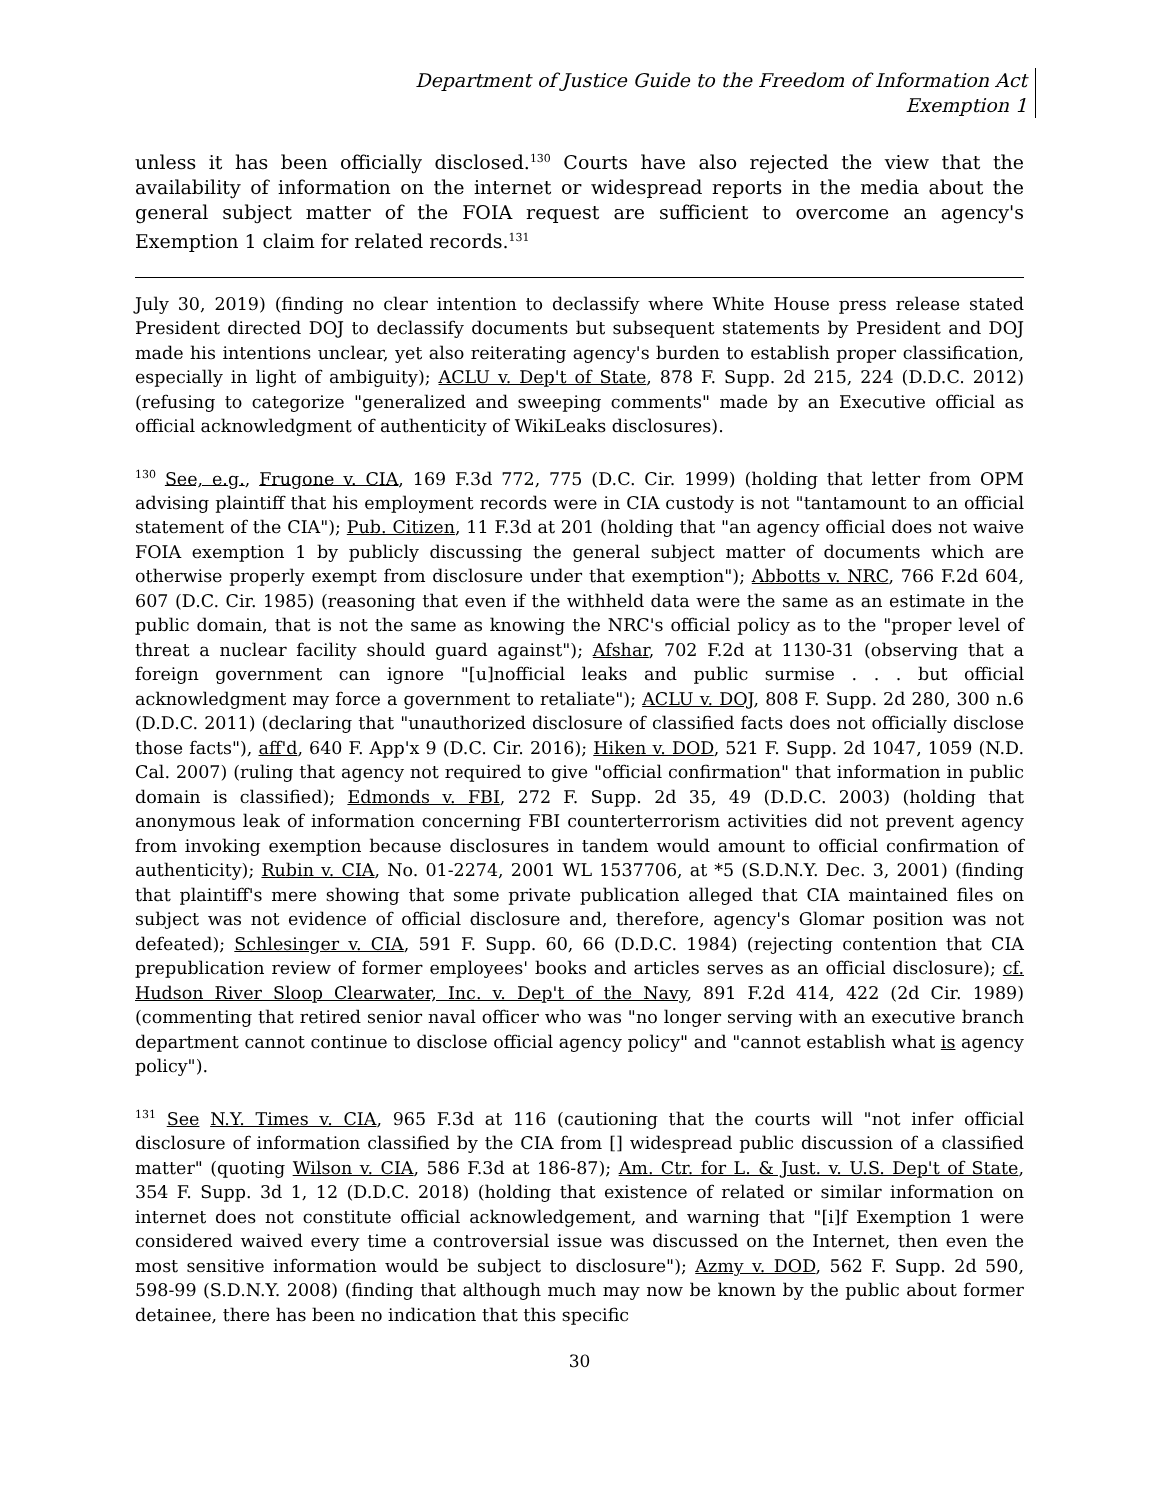Department of Justice Guide to the Freedom of Information Act
Exemption 1
unless it has been officially disclosed.<sup>130</sup> Courts have also rejected the view that the availability of information on the internet or widespread reports in the media about the general subject matter of the FOIA request are sufficient to overcome an agency's Exemption 1 claim for related records.<sup>131</sup>
July 30, 2019) (finding no clear intention to declassify where White House press release stated President directed DOJ to declassify documents but subsequent statements by President and DOJ made his intentions unclear, yet also reiterating agency's burden to establish proper classification, especially in light of ambiguity); ACLU v. Dep't of State, 878 F. Supp. 2d 215, 224 (D.D.C. 2012) (refusing to categorize "generalized and sweeping comments" made by an Executive official as official acknowledgment of authenticity of WikiLeaks disclosures).
<sup>130</sup> See, e.g., Frugone v. CIA, 169 F.3d 772, 775 (D.C. Cir. 1999) (holding that letter from OPM advising plaintiff that his employment records were in CIA custody is not "tantamount to an official statement of the CIA"); Pub. Citizen, 11 F.3d at 201 (holding that "an agency official does not waive FOIA exemption 1 by publicly discussing the general subject matter of documents which are otherwise properly exempt from disclosure under that exemption"); Abbotts v. NRC, 766 F.2d 604, 607 (D.C. Cir. 1985) (reasoning that even if the withheld data were the same as an estimate in the public domain, that is not the same as knowing the NRC's official policy as to the "proper level of threat a nuclear facility should guard against"); Afshar, 702 F.2d at 1130-31 (observing that a foreign government can ignore "[u]nofficial leaks and public surmise . . . but official acknowledgment may force a government to retaliate"); ACLU v. DOJ, 808 F. Supp. 2d 280, 300 n.6 (D.D.C. 2011) (declaring that "unauthorized disclosure of classified facts does not officially disclose those facts"), aff'd, 640 F. App'x 9 (D.C. Cir. 2016); Hiken v. DOD, 521 F. Supp. 2d 1047, 1059 (N.D. Cal. 2007) (ruling that agency not required to give "official confirmation" that information in public domain is classified); Edmonds v. FBI, 272 F. Supp. 2d 35, 49 (D.D.C. 2003) (holding that anonymous leak of information concerning FBI counterterrorism activities did not prevent agency from invoking exemption because disclosures in tandem would amount to official confirmation of authenticity); Rubin v. CIA, No. 01-2274, 2001 WL 1537706, at *5 (S.D.N.Y. Dec. 3, 2001) (finding that plaintiff's mere showing that some private publication alleged that CIA maintained files on subject was not evidence of official disclosure and, therefore, agency's Glomar position was not defeated); Schlesinger v. CIA, 591 F. Supp. 60, 66 (D.D.C. 1984) (rejecting contention that CIA prepublication review of former employees' books and articles serves as an official disclosure); cf. Hudson River Sloop Clearwater, Inc. v. Dep't of the Navy, 891 F.2d 414, 422 (2d Cir. 1989) (commenting that retired senior naval officer who was "no longer serving with an executive branch department cannot continue to disclose official agency policy" and "cannot establish what is agency policy").
<sup>131</sup> See N.Y. Times v. CIA, 965 F.3d at 116 (cautioning that the courts will "not infer official disclosure of information classified by the CIA from [] widespread public discussion of a classified matter" (quoting Wilson v. CIA, 586 F.3d at 186-87); Am. Ctr. for L. & Just. v. U.S. Dep't of State, 354 F. Supp. 3d 1, 12 (D.D.C. 2018) (holding that existence of related or similar information on internet does not constitute official acknowledgement, and warning that "[i]f Exemption 1 were considered waived every time a controversial issue was discussed on the Internet, then even the most sensitive information would be subject to disclosure"); Azmy v. DOD, 562 F. Supp. 2d 590, 598-99 (S.D.N.Y. 2008) (finding that although much may now be known by the public about former detainee, there has been no indication that this specific
30